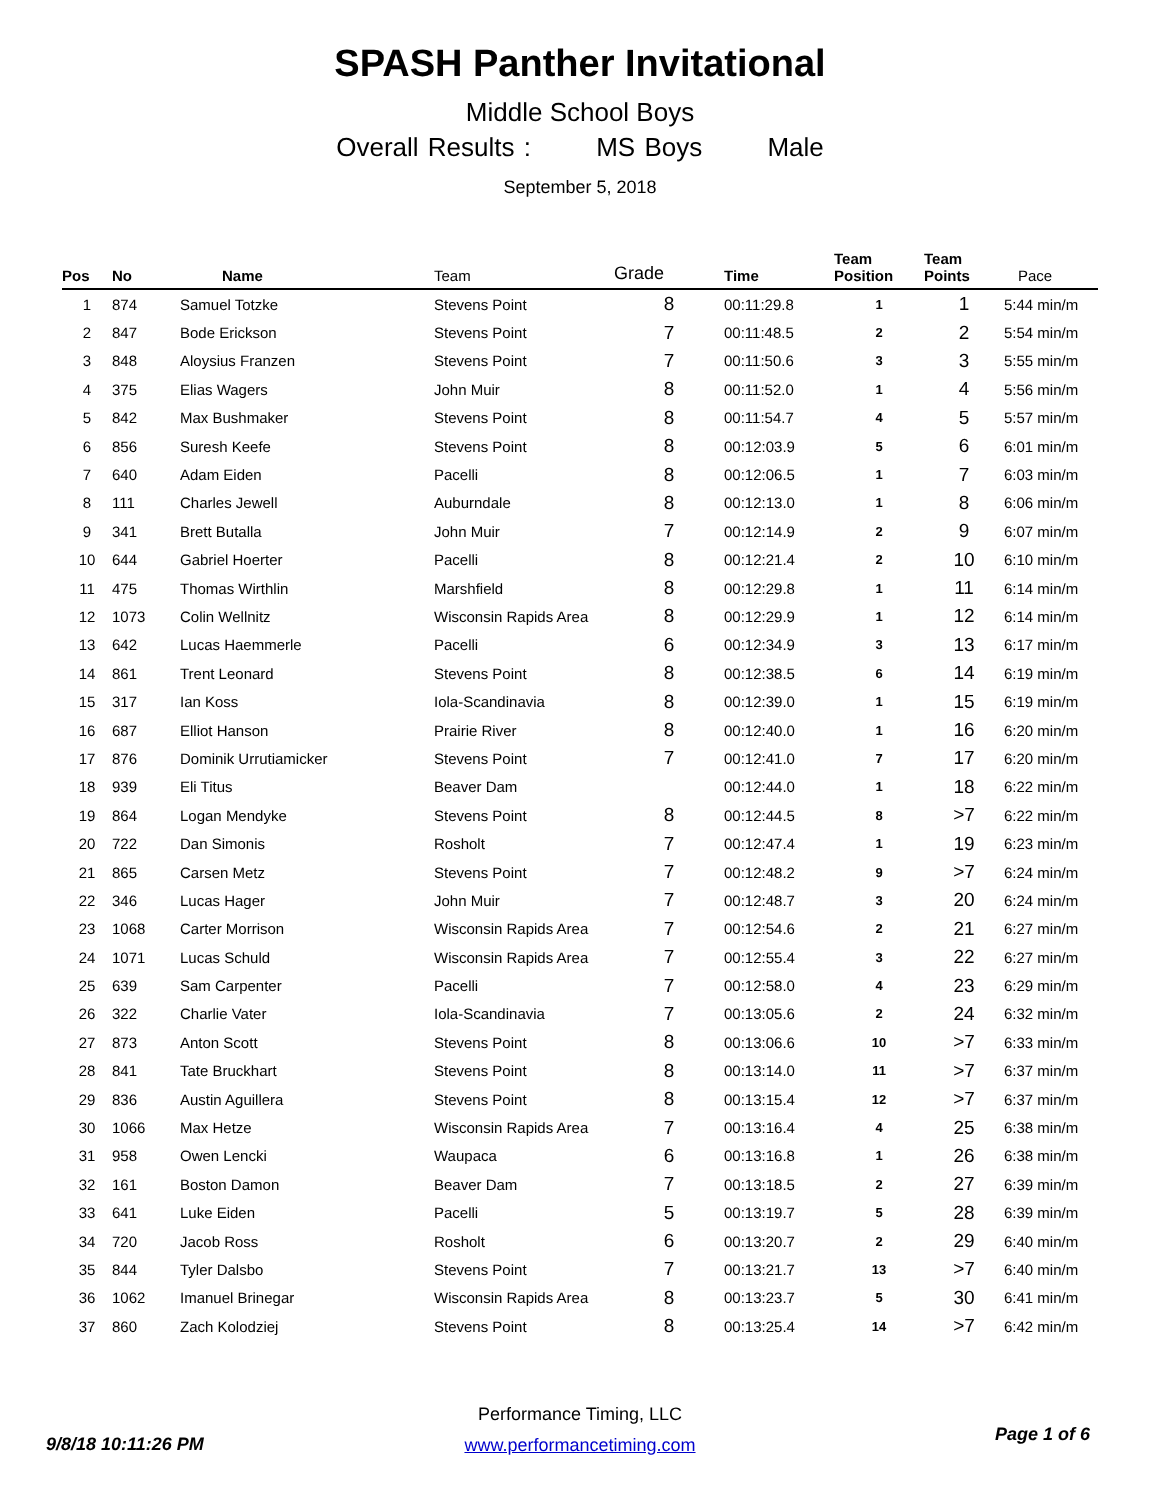SPASH Panther Invitational
Middle School Boys
Overall Results : MS Boys Male
September 5, 2018
| Pos | No | Name | Team | Grade | Time | Team Position | Team Points | Pace |
| --- | --- | --- | --- | --- | --- | --- | --- | --- |
| 1 | 874 | Samuel Totzke | Stevens Point | 8 | 00:11:29.8 | 1 | 1 | 5:44 min/m |
| 2 | 847 | Bode Erickson | Stevens Point | 7 | 00:11:48.5 | 2 | 2 | 5:54 min/m |
| 3 | 848 | Aloysius Franzen | Stevens Point | 7 | 00:11:50.6 | 3 | 3 | 5:55 min/m |
| 4 | 375 | Elias Wagers | John Muir | 8 | 00:11:52.0 | 1 | 4 | 5:56 min/m |
| 5 | 842 | Max Bushmaker | Stevens Point | 8 | 00:11:54.7 | 4 | 5 | 5:57 min/m |
| 6 | 856 | Suresh Keefe | Stevens Point | 8 | 00:12:03.9 | 5 | 6 | 6:01 min/m |
| 7 | 640 | Adam Eiden | Pacelli | 8 | 00:12:06.5 | 1 | 7 | 6:03 min/m |
| 8 | 111 | Charles Jewell | Auburndale | 8 | 00:12:13.0 | 1 | 8 | 6:06 min/m |
| 9 | 341 | Brett Butalla | John Muir | 7 | 00:12:14.9 | 2 | 9 | 6:07 min/m |
| 10 | 644 | Gabriel Hoerter | Pacelli | 8 | 00:12:21.4 | 2 | 10 | 6:10 min/m |
| 11 | 475 | Thomas Wirthlin | Marshfield | 8 | 00:12:29.8 | 1 | 11 | 6:14 min/m |
| 12 | 1073 | Colin Wellnitz | Wisconsin Rapids Area | 8 | 00:12:29.9 | 1 | 12 | 6:14 min/m |
| 13 | 642 | Lucas Haemmerle | Pacelli | 6 | 00:12:34.9 | 3 | 13 | 6:17 min/m |
| 14 | 861 | Trent Leonard | Stevens Point | 8 | 00:12:38.5 | 6 | 14 | 6:19 min/m |
| 15 | 317 | Ian Koss | Iola-Scandinavia | 8 | 00:12:39.0 | 1 | 15 | 6:19 min/m |
| 16 | 687 | Elliot Hanson | Prairie River | 8 | 00:12:40.0 | 1 | 16 | 6:20 min/m |
| 17 | 876 | Dominik Urrutiamicker | Stevens Point | 7 | 00:12:41.0 | 7 | 17 | 6:20 min/m |
| 18 | 939 | Eli Titus | Beaver Dam | | 00:12:44.0 | 1 | 18 | 6:22 min/m |
| 19 | 864 | Logan Mendyke | Stevens Point | 8 | 00:12:44.5 | 8 | >7 | 6:22 min/m |
| 20 | 722 | Dan Simonis | Rosholt | 7 | 00:12:47.4 | 1 | 19 | 6:23 min/m |
| 21 | 865 | Carsen Metz | Stevens Point | 7 | 00:12:48.2 | 9 | >7 | 6:24 min/m |
| 22 | 346 | Lucas Hager | John Muir | 7 | 00:12:48.7 | 3 | 20 | 6:24 min/m |
| 23 | 1068 | Carter Morrison | Wisconsin Rapids Area | 7 | 00:12:54.6 | 2 | 21 | 6:27 min/m |
| 24 | 1071 | Lucas Schuld | Wisconsin Rapids Area | 7 | 00:12:55.4 | 3 | 22 | 6:27 min/m |
| 25 | 639 | Sam Carpenter | Pacelli | 7 | 00:12:58.0 | 4 | 23 | 6:29 min/m |
| 26 | 322 | Charlie Vater | Iola-Scandinavia | 7 | 00:13:05.6 | 2 | 24 | 6:32 min/m |
| 27 | 873 | Anton Scott | Stevens Point | 8 | 00:13:06.6 | 10 | >7 | 6:33 min/m |
| 28 | 841 | Tate Bruckhart | Stevens Point | 8 | 00:13:14.0 | 11 | >7 | 6:37 min/m |
| 29 | 836 | Austin Aguillera | Stevens Point | 8 | 00:13:15.4 | 12 | >7 | 6:37 min/m |
| 30 | 1066 | Max Hetze | Wisconsin Rapids Area | 7 | 00:13:16.4 | 4 | 25 | 6:38 min/m |
| 31 | 958 | Owen Lencki | Waupaca | 6 | 00:13:16.8 | 1 | 26 | 6:38 min/m |
| 32 | 161 | Boston Damon | Beaver Dam | 7 | 00:13:18.5 | 2 | 27 | 6:39 min/m |
| 33 | 641 | Luke Eiden | Pacelli | 5 | 00:13:19.7 | 5 | 28 | 6:39 min/m |
| 34 | 720 | Jacob Ross | Rosholt | 6 | 00:13:20.7 | 2 | 29 | 6:40 min/m |
| 35 | 844 | Tyler Dalsbo | Stevens Point | 7 | 00:13:21.7 | 13 | >7 | 6:40 min/m |
| 36 | 1062 | Imanuel Brinegar | Wisconsin Rapids Area | 8 | 00:13:23.7 | 5 | 30 | 6:41 min/m |
| 37 | 860 | Zach Kolodziej | Stevens Point | 8 | 00:13:25.4 | 14 | >7 | 6:42 min/m |
Performance Timing, LLC
www.performancetiming.com
9/8/18 10:11:26 PM Page 1 of 6